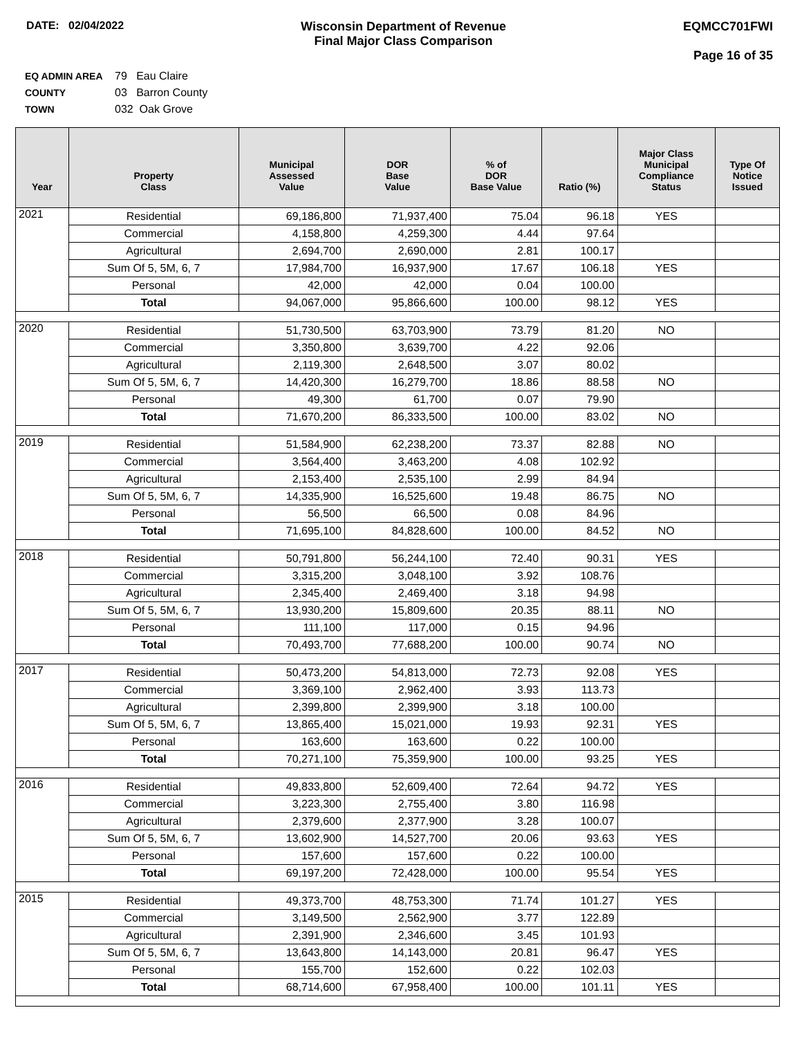DATE: 02/04/2022 Wisconsin Department of Revenue
Final Major Class Comparison
EQMCC701FWI
Page 16 of 35
EQ ADMIN AREA 79 Eau Claire
COUNTY 03 Barron County
TOWN 032 Oak Grove
| Year | Property Class | Municipal Assessed Value | DOR Base Value | % of DOR Base Value | Ratio (%) | Major Class Municipal Compliance Status | Type Of Notice Issued |
| --- | --- | --- | --- | --- | --- | --- | --- |
| 2021 | Residential | 69,186,800 | 71,937,400 | 75.04 | 96.18 | YES | |
| | Commercial | 4,158,800 | 4,259,300 | 4.44 | 97.64 | | |
| | Agricultural | 2,694,700 | 2,690,000 | 2.81 | 100.17 | | |
| | Sum Of 5, 5M, 6, 7 | 17,984,700 | 16,937,900 | 17.67 | 106.18 | YES | |
| | Personal | 42,000 | 42,000 | 0.04 | 100.00 | | |
| | Total | 94,067,000 | 95,866,600 | 100.00 | 98.12 | YES | |
| 2020 | Residential | 51,730,500 | 63,703,900 | 73.79 | 81.20 | NO | |
| | Commercial | 3,350,800 | 3,639,700 | 4.22 | 92.06 | | |
| | Agricultural | 2,119,300 | 2,648,500 | 3.07 | 80.02 | | |
| | Sum Of 5, 5M, 6, 7 | 14,420,300 | 16,279,700 | 18.86 | 88.58 | NO | |
| | Personal | 49,300 | 61,700 | 0.07 | 79.90 | | |
| | Total | 71,670,200 | 86,333,500 | 100.00 | 83.02 | NO | |
| 2019 | Residential | 51,584,900 | 62,238,200 | 73.37 | 82.88 | NO | |
| | Commercial | 3,564,400 | 3,463,200 | 4.08 | 102.92 | | |
| | Agricultural | 2,153,400 | 2,535,100 | 2.99 | 84.94 | | |
| | Sum Of 5, 5M, 6, 7 | 14,335,900 | 16,525,600 | 19.48 | 86.75 | NO | |
| | Personal | 56,500 | 66,500 | 0.08 | 84.96 | | |
| | Total | 71,695,100 | 84,828,600 | 100.00 | 84.52 | NO | |
| 2018 | Residential | 50,791,800 | 56,244,100 | 72.40 | 90.31 | YES | |
| | Commercial | 3,315,200 | 3,048,100 | 3.92 | 108.76 | | |
| | Agricultural | 2,345,400 | 2,469,400 | 3.18 | 94.98 | | |
| | Sum Of 5, 5M, 6, 7 | 13,930,200 | 15,809,600 | 20.35 | 88.11 | NO | |
| | Personal | 111,100 | 117,000 | 0.15 | 94.96 | | |
| | Total | 70,493,700 | 77,688,200 | 100.00 | 90.74 | NO | |
| 2017 | Residential | 50,473,200 | 54,813,000 | 72.73 | 92.08 | YES | |
| | Commercial | 3,369,100 | 2,962,400 | 3.93 | 113.73 | | |
| | Agricultural | 2,399,800 | 2,399,900 | 3.18 | 100.00 | | |
| | Sum Of 5, 5M, 6, 7 | 13,865,400 | 15,021,000 | 19.93 | 92.31 | YES | |
| | Personal | 163,600 | 163,600 | 0.22 | 100.00 | | |
| | Total | 70,271,100 | 75,359,900 | 100.00 | 93.25 | YES | |
| 2016 | Residential | 49,833,800 | 52,609,400 | 72.64 | 94.72 | YES | |
| | Commercial | 3,223,300 | 2,755,400 | 3.80 | 116.98 | | |
| | Agricultural | 2,379,600 | 2,377,900 | 3.28 | 100.07 | | |
| | Sum Of 5, 5M, 6, 7 | 13,602,900 | 14,527,700 | 20.06 | 93.63 | YES | |
| | Personal | 157,600 | 157,600 | 0.22 | 100.00 | | |
| | Total | 69,197,200 | 72,428,000 | 100.00 | 95.54 | YES | |
| 2015 | Residential | 49,373,700 | 48,753,300 | 71.74 | 101.27 | YES | |
| | Commercial | 3,149,500 | 2,562,900 | 3.77 | 122.89 | | |
| | Agricultural | 2,391,900 | 2,346,600 | 3.45 | 101.93 | | |
| | Sum Of 5, 5M, 6, 7 | 13,643,800 | 14,143,000 | 20.81 | 96.47 | YES | |
| | Personal | 155,700 | 152,600 | 0.22 | 102.03 | | |
| | Total | 68,714,600 | 67,958,400 | 100.00 | 101.11 | YES | |